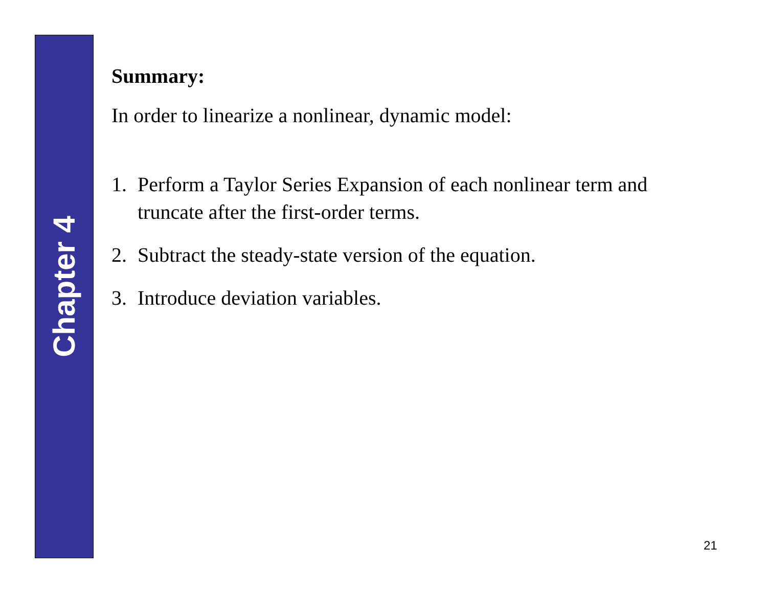Chapter 4
Summary:
In order to linearize a nonlinear, dynamic model:
1. Perform a Taylor Series Expansion of each nonlinear term and truncate after the first-order terms.
2. Subtract the steady-state version of the equation.
3. Introduce deviation variables.
21